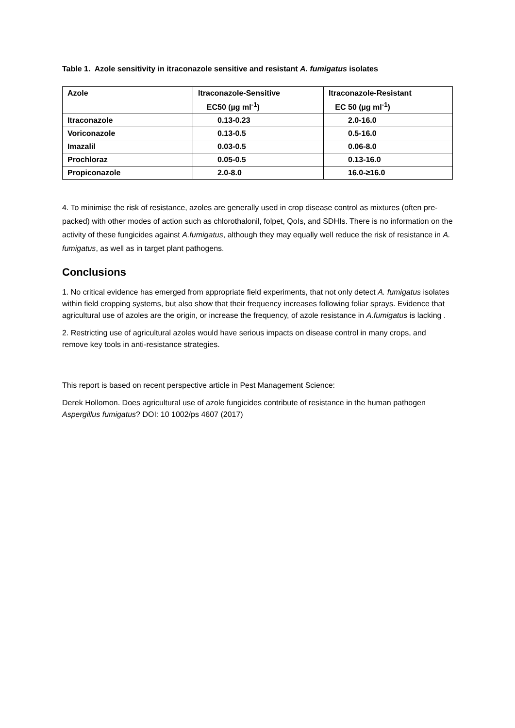Table 1. Azole sensitivity in itraconazole sensitive and resistant A. fumigatus isolates
| Azole | Itraconazole-Sensitive EC50 (µg ml<sup>-1</sup>) | Itraconazole-Resistant EC 50 (µg ml<sup>-1</sup>) |
| --- | --- | --- |
| Itraconazole | 0.13-0.23 | 2.0-16.0 |
| Voriconazole | 0.13-0.5 | 0.5-16.0 |
| Imazalil | 0.03-0.5 | 0.06-8.0 |
| Prochloraz | 0.05-0.5 | 0.13-16.0 |
| Propiconazole | 2.0-8.0 | 16.0-≥16.0 |
4. To minimise the risk of resistance, azoles are generally used in crop disease control as mixtures (often pre-packed) with other modes of action such as chlorothalonil, folpet, QoIs, and SDHIs. There is no information on the activity of these fungicides against A.fumigatus, although they may equally well reduce the risk of resistance in A. fumigatus, as well as in target plant pathogens.
Conclusions
1. No critical evidence has emerged from appropriate field experiments, that not only detect A. fumigatus isolates within field cropping systems, but also show that their frequency increases following foliar sprays. Evidence that agricultural use of azoles are the origin, or increase the frequency, of azole resistance in A.fumigatus is lacking .
2. Restricting use of agricultural azoles would have serious impacts on disease control in many crops, and remove key tools in anti-resistance strategies.
This report is based on recent perspective article in Pest Management Science:
Derek Hollomon. Does agricultural use of azole fungicides contribute of resistance in the human pathogen Aspergillus fumigatus? DOI: 10 1002/ps 4607 (2017)